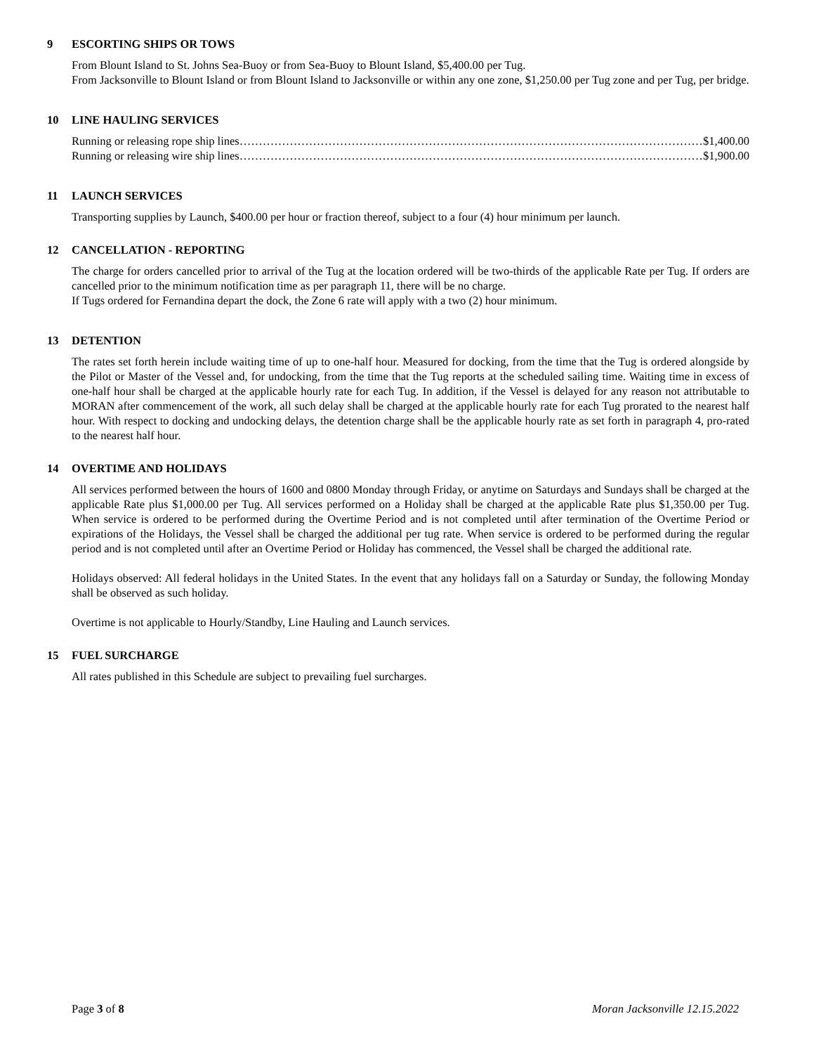9 ESCORTING SHIPS OR TOWS
From Blount Island to St. Johns Sea-Buoy or from Sea-Buoy to Blount Island, $5,400.00 per Tug.
From Jacksonville to Blount Island or from Blount Island to Jacksonville or within any one zone, $1,250.00 per Tug zone and per Tug, per bridge.
10 LINE HAULING SERVICES
Running or releasing rope ship lines …………………………………………………………………………………………………………… $1,400.00
Running or releasing wire ship lines …………………………………………………………………………………………………………… $1,900.00
11 LAUNCH SERVICES
Transporting supplies by Launch, $400.00 per hour or fraction thereof, subject to a four (4) hour minimum per launch.
12 CANCELLATION - REPORTING
The charge for orders cancelled prior to arrival of the Tug at the location ordered will be two-thirds of the applicable Rate per Tug. If orders are cancelled prior to the minimum notification time as per paragraph 11, there will be no charge.
If Tugs ordered for Fernandina depart the dock, the Zone 6 rate will apply with a two (2) hour minimum.
13 DETENTION
The rates set forth herein include waiting time of up to one-half hour. Measured for docking, from the time that the Tug is ordered alongside by the Pilot or Master of the Vessel and, for undocking, from the time that the Tug reports at the scheduled sailing time. Waiting time in excess of one-half hour shall be charged at the applicable hourly rate for each Tug. In addition, if the Vessel is delayed for any reason not attributable to MORAN after commencement of the work, all such delay shall be charged at the applicable hourly rate for each Tug prorated to the nearest half hour. With respect to docking and undocking delays, the detention charge shall be the applicable hourly rate as set forth in paragraph 4, pro-rated to the nearest half hour.
14 OVERTIME AND HOLIDAYS
All services performed between the hours of 1600 and 0800 Monday through Friday, or anytime on Saturdays and Sundays shall be charged at the applicable Rate plus $1,000.00 per Tug. All services performed on a Holiday shall be charged at the applicable Rate plus $1,350.00 per Tug. When service is ordered to be performed during the Overtime Period and is not completed until after termination of the Overtime Period or expirations of the Holidays, the Vessel shall be charged the additional per tug rate. When service is ordered to be performed during the regular period and is not completed until after an Overtime Period or Holiday has commenced, the Vessel shall be charged the additional rate.
Holidays observed: All federal holidays in the United States. In the event that any holidays fall on a Saturday or Sunday, the following Monday shall be observed as such holiday.
Overtime is not applicable to Hourly/Standby, Line Hauling and Launch services.
15 FUEL SURCHARGE
All rates published in this Schedule are subject to prevailing fuel surcharges.
Page 3 of 8 Moran Jacksonville 12.15.2022